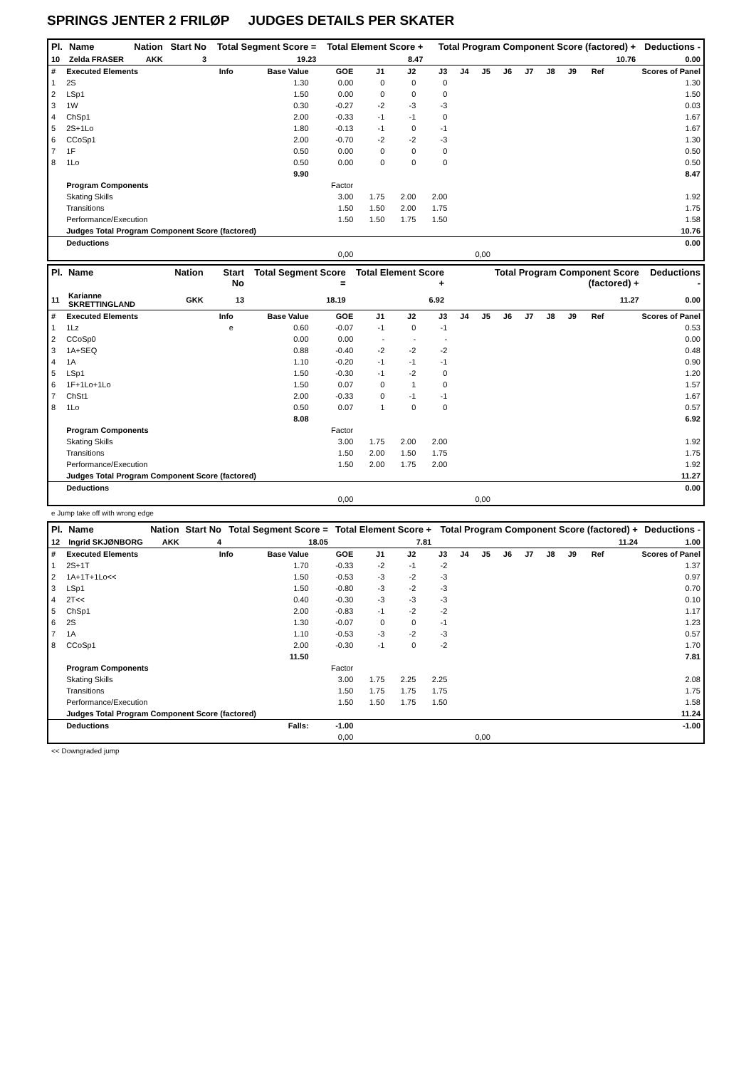SPRINGS JENTER 2 FRILØP JUDGES DETAILS PER SKATER
| Pl. | Name | Nation | Start No | Total Segment Score = | Total Element Score + | Total Program Component Score (factored) + | Deductions - |
| --- | --- | --- | --- | --- | --- | --- | --- |
| 10 | Zelda FRASER | AKK | 3 | 19.23 | 8.47 | 10.76 | 0.00 |
| # | Executed Elements | Info | Base Value | GOE | J1 | J2 | J3 | J4 | J5 | J6 | J7 | J8 | J9 | Ref | Scores of Panel |
| 1 | 2S | | 1.30 | 0.00 | 0 | 0 | 0 | | | | | | | | 1.30 |
| 2 | LSp1 | | 1.50 | 0.00 | 0 | 0 | 0 | | | | | | | | 1.50 |
| 3 | 1W | | 0.30 | -0.27 | -2 | -3 | -3 | | | | | | | | 0.03 |
| 4 | ChSp1 | | 2.00 | -0.33 | -1 | -1 | 0 | | | | | | | | 1.67 |
| 5 | 2S+1Lo | | 1.80 | -0.13 | -1 | 0 | -1 | | | | | | | | 1.67 |
| 6 | CCoSp1 | | 2.00 | -0.70 | -2 | -2 | -3 | | | | | | | | 1.30 |
| 7 | 1F | | 0.50 | 0.00 | 0 | 0 | 0 | | | | | | | | 0.50 |
| 8 | 1Lo | | 0.50 | 0.00 | 0 | 0 | 0 | | | | | | | | 0.50 |
| | | | 9.90 | | | | | | | | | | | | 8.47 |
| | Program Components | | | Factor | | | | | | | | | | | |
| | Skating Skills | | | 3.00 | 1.75 | 2.00 | 2.00 | | | | | | | | 1.92 |
| | Transitions | | | 1.50 | 1.50 | 2.00 | 1.75 | | | | | | | | 1.75 |
| | Performance/Execution | | | 1.50 | 1.50 | 1.75 | 1.50 | | | | | | | | 1.58 |
| | Judges Total Program Component Score (factored) | | | | | | | | | | | | | | 10.76 |
| | Deductions | | | | | | | | | | | | | | 0.00 |
| 0,00 | | | | | 0,00 | | | | | | | | | | |
| Pl. | Name | Nation | Start No | Total Segment Score = | Total Element Score + | Total Program Component Score (factored) + | Deductions - |
| --- | --- | --- | --- | --- | --- | --- | --- |
| 11 | Karianne SKRETTINGLAND | GKK | 13 | 18.19 | 6.92 | 11.27 | 0.00 |
| # | Executed Elements | Info | Base Value | GOE | J1 | J2 | J3 | J4 | J5 | J6 | J7 | J8 | J9 | Ref | Scores of Panel |
| 1 | 1Lz | e | 0.60 | -0.07 | -1 | 0 | -1 | | | | | | | | 0.53 |
| 2 | CCoSp0 | | 0.00 | 0.00 | - | - | - | | | | | | | | 0.00 |
| 3 | 1A+SEQ | | 0.88 | -0.40 | -2 | -2 | -2 | | | | | | | | 0.48 |
| 4 | 1A | | 1.10 | -0.20 | -1 | -1 | -1 | | | | | | | | 0.90 |
| 5 | LSp1 | | 1.50 | -0.30 | -1 | -2 | 0 | | | | | | | | 1.20 |
| 6 | 1F+1Lo+1Lo | | 1.50 | 0.07 | 0 | 1 | 0 | | | | | | | | 1.57 |
| 7 | ChSt1 | | 2.00 | -0.33 | 0 | -1 | -1 | | | | | | | | 1.67 |
| 8 | 1Lo | | 0.50 | 0.07 | 1 | 0 | 0 | | | | | | | | 0.57 |
| | | | 8.08 | | | | | | | | | | | | 6.92 |
| | Program Components | | | Factor | | | | | | | | | | | |
| | Skating Skills | | | 3.00 | 1.75 | 2.00 | 2.00 | | | | | | | | 1.92 |
| | Transitions | | | 1.50 | 2.00 | 1.50 | 1.75 | | | | | | | | 1.75 |
| | Performance/Execution | | | 1.50 | 2.00 | 1.75 | 2.00 | | | | | | | | 1.92 |
| | Judges Total Program Component Score (factored) | | | | | | | | | | | | | | 11.27 |
| | Deductions | | | | | | | | | | | | | | 0.00 |
| 0,00 | | | | | 0,00 | | | | | | | | | | |
e Jump take off with wrong edge
| Pl. | Name | Nation | Start No | Total Segment Score = | Total Element Score + | Total Program Component Score (factored) + | Deductions - |
| --- | --- | --- | --- | --- | --- | --- | --- |
| 12 | Ingrid SKJØNBORG | AKK | 4 | 18.05 | 7.81 | 11.24 | 1.00 |
| # | Executed Elements | Info | Base Value | GOE | J1 | J2 | J3 | J4 | J5 | J6 | J7 | J8 | J9 | Ref | Scores of Panel |
| 1 | 2S+1T | | 1.70 | -0.33 | -2 | -1 | -2 | | | | | | | | 1.37 |
| 2 | 1A+1T+1Lo<< | | 1.50 | -0.53 | -3 | -2 | -3 | | | | | | | | 0.97 |
| 3 | LSp1 | | 1.50 | -0.80 | -3 | -2 | -3 | | | | | | | | 0.70 |
| 4 | 2T<< | | 0.40 | -0.30 | -3 | -3 | -3 | | | | | | | | 0.10 |
| 5 | ChSp1 | | 2.00 | -0.83 | -1 | -2 | -2 | | | | | | | | 1.17 |
| 6 | 2S | | 1.30 | -0.07 | 0 | 0 | -1 | | | | | | | | 1.23 |
| 7 | 1A | | 1.10 | -0.53 | -3 | -2 | -3 | | | | | | | | 0.57 |
| 8 | CCoSp1 | | 2.00 | -0.30 | -1 | 0 | -2 | | | | | | | | 1.70 |
| | | | 11.50 | | | | | | | | | | | | 7.81 |
| | Program Components | | | Factor | | | | | | | | | | | |
| | Skating Skills | | | 3.00 | 1.75 | 2.25 | 2.25 | | | | | | | | 2.08 |
| | Transitions | | | 1.50 | 1.75 | 1.75 | 1.75 | | | | | | | | 1.75 |
| | Performance/Execution | | | 1.50 | 1.50 | 1.75 | 1.50 | | | | | | | | 1.58 |
| | Judges Total Program Component Score (factored) | | | | | | | | | | | | | | 11.24 |
| | Deductions | Falls: | | -1.00 | | | | | | | | | | | -1.00 |
| 0,00 | | | | | 0,00 | | | | | | | | | | |
<< Downgraded jump